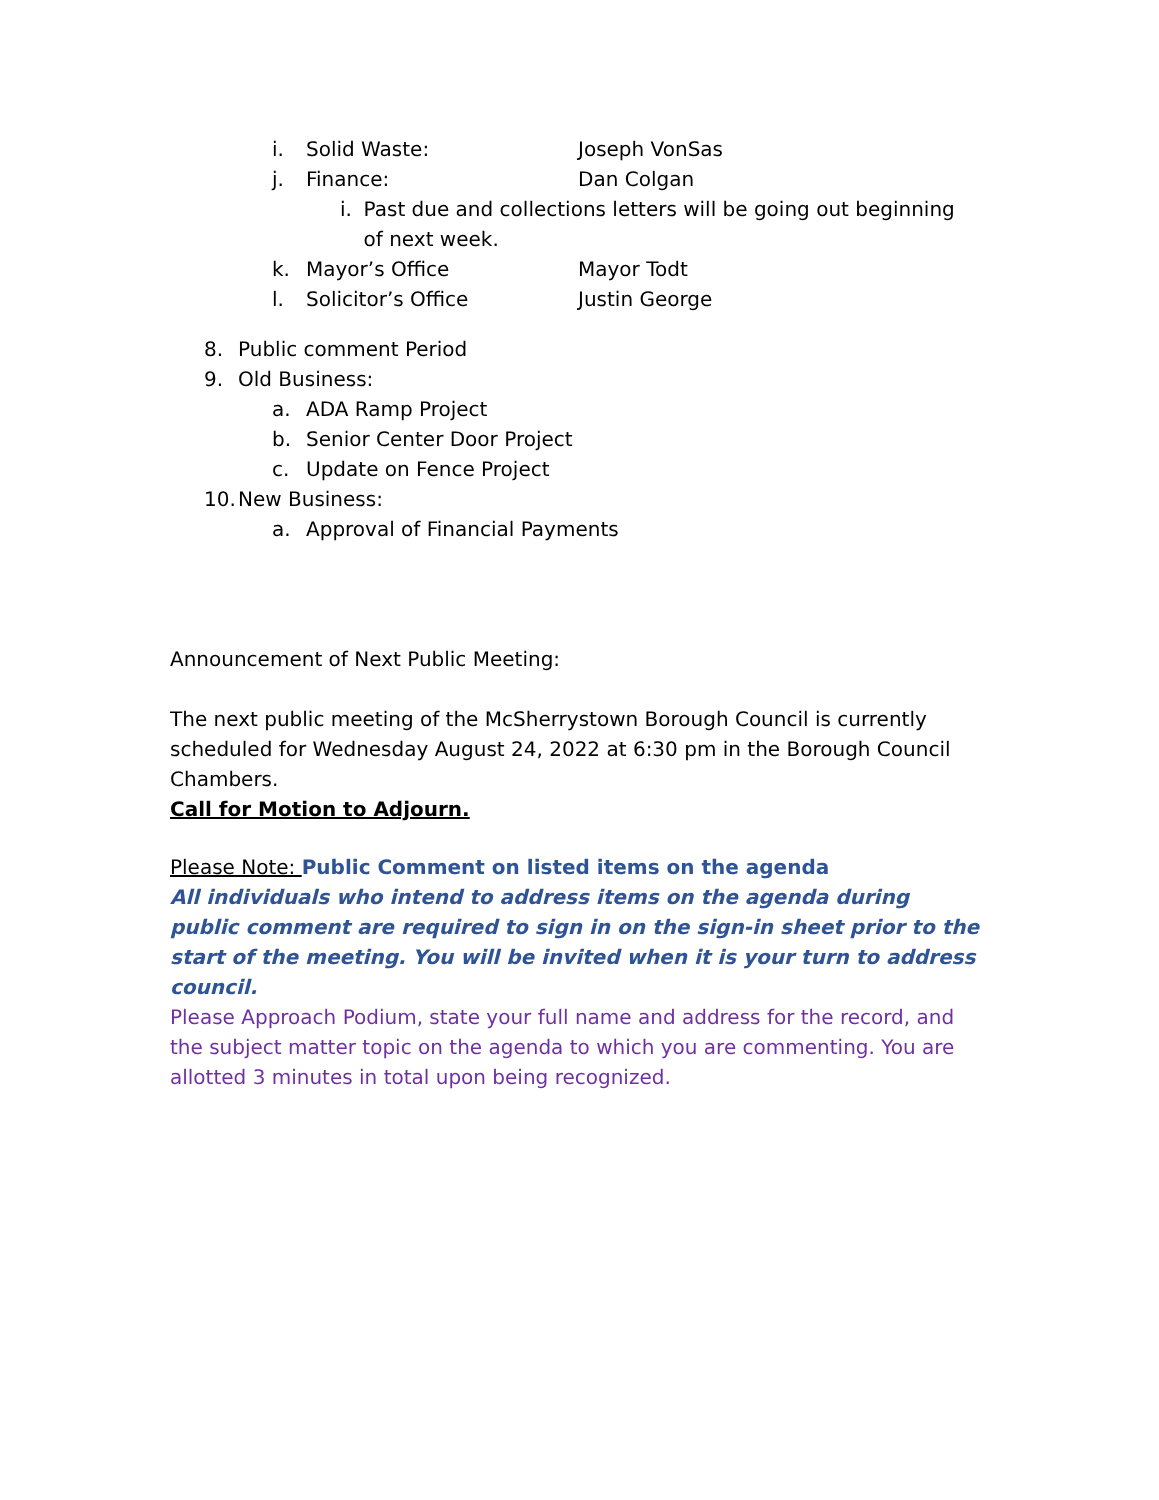i. Solid Waste: Joseph VonSas
j. Finance: Dan Colgan
i. Past due and collections letters will be going out beginning of next week.
k. Mayor’s Office Mayor Todt
l. Solicitor’s Office Justin George
8. Public comment Period
9. Old Business:
a. ADA Ramp Project
b. Senior Center Door Project
c. Update on Fence Project
10. New Business:
a. Approval of Financial Payments
Announcement of Next Public Meeting:
The next public meeting of the McSherrystown Borough Council is currently scheduled for Wednesday August 24, 2022 at 6:30 pm in the Borough Council Chambers.
Call for Motion to Adjourn.
Please Note: Public Comment on listed items on the agenda
All individuals who intend to address items on the agenda during public comment are required to sign in on the sign-in sheet prior to the start of the meeting. You will be invited when it is your turn to address council.
Please Approach Podium, state your full name and address for the record, and the subject matter topic on the agenda to which you are commenting. You are allotted 3 minutes in total upon being recognized.